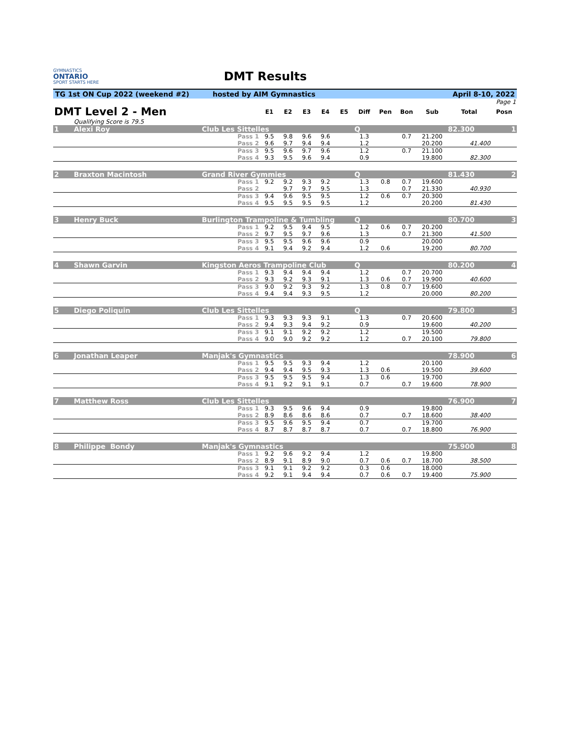GYMNASTICS
ONTARIO
SPORT STARTS HERE
DMT Results
TG 1st ON Cup 2022 (weekend #2) hosted by AIM Gymnastics April 8-10, 2022
| | | | | | | | | | | | | | Page 1 |
| DMT Level 2 - Men | | | E1 | E2 | E3 | E4 | E5 | Diff | Pen | Bon | Sub | Total | Posn |
| | Qualifying Score is 79.5 | | | | | | | | | | | | |
| 1 | Alexi Roy | Club Les Sittelles | | | | | | Q | | | | 82.300 | 1 |
| | | Pass 1 | 9.5 | 9.8 | 9.6 | 9.6 | | 1.3 | | 0.7 | 21.200 | | |
| | | Pass 2 | 9.6 | 9.7 | 9.4 | 9.4 | | 1.2 | | | 20.200 | 41.400 | |
| | | Pass 3 | 9.5 | 9.6 | 9.7 | 9.6 | | 1.2 | | 0.7 | 21.100 | | |
| | | Pass 4 | 9.3 | 9.5 | 9.6 | 9.4 | | 0.9 | | | 19.800 | 82.300 | |
| 2 | Braxton Macintosh | Grand River Gymmies | | | | | | Q | | | | 81.430 | 2 |
| | | Pass 1 | 9.2 | 9.2 | 9.3 | 9.2 | | 1.3 | 0.8 | 0.7 | 19.600 | | |
| | | Pass 2 | | 9.7 | 9.7 | 9.5 | | 1.3 | | 0.7 | 21.330 | 40.930 | |
| | | Pass 3 | 9.4 | 9.6 | 9.5 | 9.5 | | 1.2 | 0.6 | 0.7 | 20.300 | | |
| | | Pass 4 | 9.5 | 9.5 | 9.5 | 9.5 | | 1.2 | | | 20.200 | 81.430 | |
| 3 | Henry Buck | Burlington Trampoline & Tumbling | | | | | | Q | | | | 80.700 | 3 |
| | | Pass 1 | 9.2 | 9.5 | 9.4 | 9.5 | | 1.2 | 0.6 | 0.7 | 20.200 | | |
| | | Pass 2 | 9.7 | 9.5 | 9.7 | 9.6 | | 1.3 | | 0.7 | 21.300 | 41.500 | |
| | | Pass 3 | 9.5 | 9.5 | 9.6 | 9.6 | | 0.9 | | | 20.000 | | |
| | | Pass 4 | 9.1 | 9.4 | 9.2 | 9.4 | | 1.2 | 0.6 | | 19.200 | 80.700 | |
| 4 | Shawn Garvin | Kingston Aeros Trampoline Club | | | | | | Q | | | | 80.200 | 4 |
| | | Pass 1 | 9.3 | 9.4 | 9.4 | 9.4 | | 1.2 | | 0.7 | 20.700 | | |
| | | Pass 2 | 9.3 | 9.2 | 9.3 | 9.1 | | 1.3 | 0.6 | 0.7 | 19.900 | 40.600 | |
| | | Pass 3 | 9.0 | 9.2 | 9.3 | 9.2 | | 1.3 | 0.8 | 0.7 | 19.600 | | |
| | | Pass 4 | 9.4 | 9.4 | 9.3 | 9.5 | | 1.2 | | | 20.000 | 80.200 | |
| 5 | Diego Poliquin | Club Les Sittelles | | | | | | Q | | | | 79.800 | 5 |
| | | Pass 1 | 9.3 | 9.3 | 9.3 | 9.1 | | 1.3 | | 0.7 | 20.600 | | |
| | | Pass 2 | 9.4 | 9.3 | 9.4 | 9.2 | | 0.9 | | | 19.600 | 40.200 | |
| | | Pass 3 | 9.1 | 9.1 | 9.2 | 9.2 | | 1.2 | | | 19.500 | | |
| | | Pass 4 | 9.0 | 9.0 | 9.2 | 9.2 | | 1.2 | | 0.7 | 20.100 | 79.800 | |
| 6 | Jonathan Leaper | Manjak's Gymnastics | | | | | | | | | | 78.900 | 6 |
| | | Pass 1 | 9.5 | 9.5 | 9.3 | 9.4 | | 1.2 | | | 20.100 | | |
| | | Pass 2 | 9.4 | 9.4 | 9.5 | 9.3 | | 1.3 | 0.6 | | 19.500 | 39.600 | |
| | | Pass 3 | 9.5 | 9.5 | 9.5 | 9.4 | | 1.3 | 0.6 | | 19.700 | | |
| | | Pass 4 | 9.1 | 9.2 | 9.1 | 9.1 | | 0.7 | | 0.7 | 19.600 | 78.900 | |
| 7 | Matthew Ross | Club Les Sittelles | | | | | | | | | | 76.900 | 7 |
| | | Pass 1 | 9.3 | 9.5 | 9.6 | 9.4 | | 0.9 | | | 19.800 | | |
| | | Pass 2 | 8.9 | 8.6 | 8.6 | 8.6 | | 0.7 | | 0.7 | 18.600 | 38.400 | |
| | | Pass 3 | 9.5 | 9.6 | 9.5 | 9.4 | | 0.7 | | | 19.700 | | |
| | | Pass 4 | 8.7 | 8.7 | 8.7 | 8.7 | | 0.7 | | 0.7 | 18.800 | 76.900 | |
| 8 | Philippe Bondy | Manjak's Gymnastics | | | | | | | | | | 75.900 | 8 |
| | | Pass 1 | 9.2 | 9.6 | 9.2 | 9.4 | | 1.2 | | | 19.800 | | |
| | | Pass 2 | 8.9 | 9.1 | 8.9 | 9.0 | | 0.7 | 0.6 | 0.7 | 18.700 | 38.500 | |
| | | Pass 3 | 9.1 | 9.1 | 9.2 | 9.2 | | 0.3 | 0.6 | | 18.000 | | |
| | | Pass 4 | 9.2 | 9.1 | 9.4 | 9.4 | | 0.7 | 0.6 | 0.7 | 19.400 | 75.900 | |